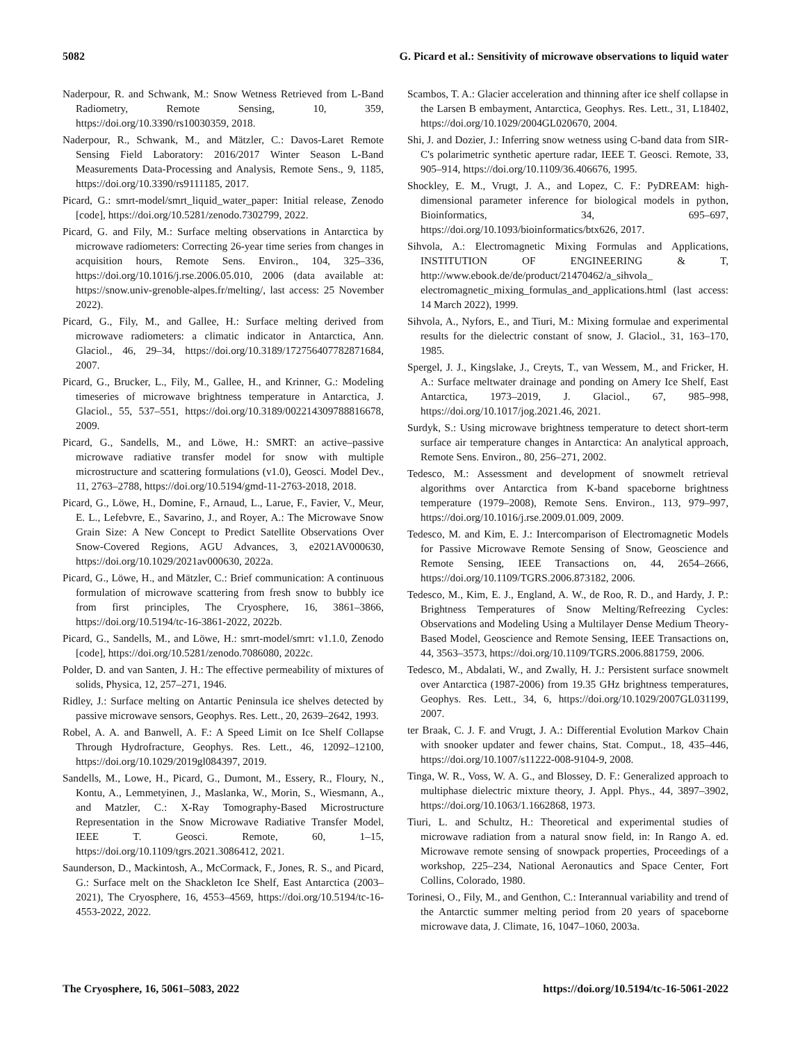5082 G. Picard et al.: Sensitivity of microwave observations to liquid water
Naderpour, R. and Schwank, M.: Snow Wetness Retrieved from L-Band Radiometry, Remote Sensing, 10, 359, https://doi.org/10.3390/rs10030359, 2018.
Naderpour, R., Schwank, M., and Mätzler, C.: Davos-Laret Remote Sensing Field Laboratory: 2016/2017 Winter Season L-Band Measurements Data-Processing and Analysis, Remote Sens., 9, 1185, https://doi.org/10.3390/rs9111185, 2017.
Picard, G.: smrt-model/smrt_liquid_water_paper: Initial release, Zenodo [code], https://doi.org/10.5281/zenodo.7302799, 2022.
Picard, G. and Fily, M.: Surface melting observations in Antarctica by microwave radiometers: Correcting 26-year time series from changes in acquisition hours, Remote Sens. Environ., 104, 325–336, https://doi.org/10.1016/j.rse.2006.05.010, 2006 (data available at: https://snow.univ-grenoble-alpes.fr/melting/, last access: 25 November 2022).
Picard, G., Fily, M., and Gallee, H.: Surface melting derived from microwave radiometers: a climatic indicator in Antarctica, Ann. Glaciol., 46, 29–34, https://doi.org/10.3189/172756407782871684, 2007.
Picard, G., Brucker, L., Fily, M., Gallee, H., and Krinner, G.: Modeling timeseries of microwave brightness temperature in Antarctica, J. Glaciol., 55, 537–551, https://doi.org/10.3189/002214309788816678, 2009.
Picard, G., Sandells, M., and Löwe, H.: SMRT: an active–passive microwave radiative transfer model for snow with multiple microstructure and scattering formulations (v1.0), Geosci. Model Dev., 11, 2763–2788, https://doi.org/10.5194/gmd-11-2763-2018, 2018.
Picard, G., Löwe, H., Domine, F., Arnaud, L., Larue, F., Favier, V., Meur, E. L., Lefebvre, E., Savarino, J., and Royer, A.: The Microwave Snow Grain Size: A New Concept to Predict Satellite Observations Over Snow-Covered Regions, AGU Advances, 3, e2021AV000630, https://doi.org/10.1029/2021av000630, 2022a.
Picard, G., Löwe, H., and Mätzler, C.: Brief communication: A continuous formulation of microwave scattering from fresh snow to bubbly ice from first principles, The Cryosphere, 16, 3861–3866, https://doi.org/10.5194/tc-16-3861-2022, 2022b.
Picard, G., Sandells, M., and Löwe, H.: smrt-model/smrt: v1.1.0, Zenodo [code], https://doi.org/10.5281/zenodo.7086080, 2022c.
Polder, D. and van Santen, J. H.: The effective permeability of mixtures of solids, Physica, 12, 257–271, 1946.
Ridley, J.: Surface melting on Antartic Peninsula ice shelves detected by passive microwave sensors, Geophys. Res. Lett., 20, 2639–2642, 1993.
Robel, A. A. and Banwell, A. F.: A Speed Limit on Ice Shelf Collapse Through Hydrofracture, Geophys. Res. Lett., 46, 12092–12100, https://doi.org/10.1029/2019gl084397, 2019.
Sandells, M., Lowe, H., Picard, G., Dumont, M., Essery, R., Floury, N., Kontu, A., Lemmetyinen, J., Maslanka, W., Morin, S., Wiesmann, A., and Matzler, C.: X-Ray Tomography-Based Microstructure Representation in the Snow Microwave Radiative Transfer Model, IEEE T. Geosci. Remote, 60, 1–15, https://doi.org/10.1109/tgrs.2021.3086412, 2021.
Saunderson, D., Mackintosh, A., McCormack, F., Jones, R. S., and Picard, G.: Surface melt on the Shackleton Ice Shelf, East Antarctica (2003–2021), The Cryosphere, 16, 4553–4569, https://doi.org/10.5194/tc-16-4553-2022, 2022.
Scambos, T. A.: Glacier acceleration and thinning after ice shelf collapse in the Larsen B embayment, Antarctica, Geophys. Res. Lett., 31, L18402, https://doi.org/10.1029/2004GL020670, 2004.
Shi, J. and Dozier, J.: Inferring snow wetness using C-band data from SIR-C's polarimetric synthetic aperture radar, IEEE T. Geosci. Remote, 33, 905–914, https://doi.org/10.1109/36.406676, 1995.
Shockley, E. M., Vrugt, J. A., and Lopez, C. F.: PyDREAM: high-dimensional parameter inference for biological models in python, Bioinformatics, 34, 695–697, https://doi.org/10.1093/bioinformatics/btx626, 2017.
Sihvola, A.: Electromagnetic Mixing Formulas and Applications, INSTITUTION OF ENGINEERING & T, http://www.ebook.de/de/product/21470462/a_sihvola_ electromagnetic_mixing_formulas_and_applications.html (last access: 14 March 2022), 1999.
Sihvola, A., Nyfors, E., and Tiuri, M.: Mixing formulae and experimental results for the dielectric constant of snow, J. Glaciol., 31, 163–170, 1985.
Spergel, J. J., Kingslake, J., Creyts, T., van Wessem, M., and Fricker, H. A.: Surface meltwater drainage and ponding on Amery Ice Shelf, East Antarctica, 1973–2019, J. Glaciol., 67, 985–998, https://doi.org/10.1017/jog.2021.46, 2021.
Surdyk, S.: Using microwave brightness temperature to detect short-term surface air temperature changes in Antarctica: An analytical approach, Remote Sens. Environ., 80, 256–271, 2002.
Tedesco, M.: Assessment and development of snowmelt retrieval algorithms over Antarctica from K-band spaceborne brightness temperature (1979–2008), Remote Sens. Environ., 113, 979–997, https://doi.org/10.1016/j.rse.2009.01.009, 2009.
Tedesco, M. and Kim, E. J.: Intercomparison of Electromagnetic Models for Passive Microwave Remote Sensing of Snow, Geoscience and Remote Sensing, IEEE Transactions on, 44, 2654–2666, https://doi.org/10.1109/TGRS.2006.873182, 2006.
Tedesco, M., Kim, E. J., England, A. W., de Roo, R. D., and Hardy, J. P.: Brightness Temperatures of Snow Melting/Refreezing Cycles: Observations and Modeling Using a Multilayer Dense Medium Theory-Based Model, Geoscience and Remote Sensing, IEEE Transactions on, 44, 3563–3573, https://doi.org/10.1109/TGRS.2006.881759, 2006.
Tedesco, M., Abdalati, W., and Zwally, H. J.: Persistent surface snowmelt over Antarctica (1987-2006) from 19.35 GHz brightness temperatures, Geophys. Res. Lett., 34, 6, https://doi.org/10.1029/2007GL031199, 2007.
ter Braak, C. J. F. and Vrugt, J. A.: Differential Evolution Markov Chain with snooker updater and fewer chains, Stat. Comput., 18, 435–446, https://doi.org/10.1007/s11222-008-9104-9, 2008.
Tinga, W. R., Voss, W. A. G., and Blossey, D. F.: Generalized approach to multiphase dielectric mixture theory, J. Appl. Phys., 44, 3897–3902, https://doi.org/10.1063/1.1662868, 1973.
Tiuri, L. and Schultz, H.: Theoretical and experimental studies of microwave radiation from a natural snow field, in: In Rango A. ed. Microwave remote sensing of snowpack properties, Proceedings of a workshop, 225–234, National Aeronautics and Space Center, Fort Collins, Colorado, 1980.
Torinesi, O., Fily, M., and Genthon, C.: Interannual variability and trend of the Antarctic summer melting period from 20 years of spaceborne microwave data, J. Climate, 16, 1047–1060, 2003a.
The Cryosphere, 16, 5061–5083, 2022 https://doi.org/10.5194/tc-16-5061-2022